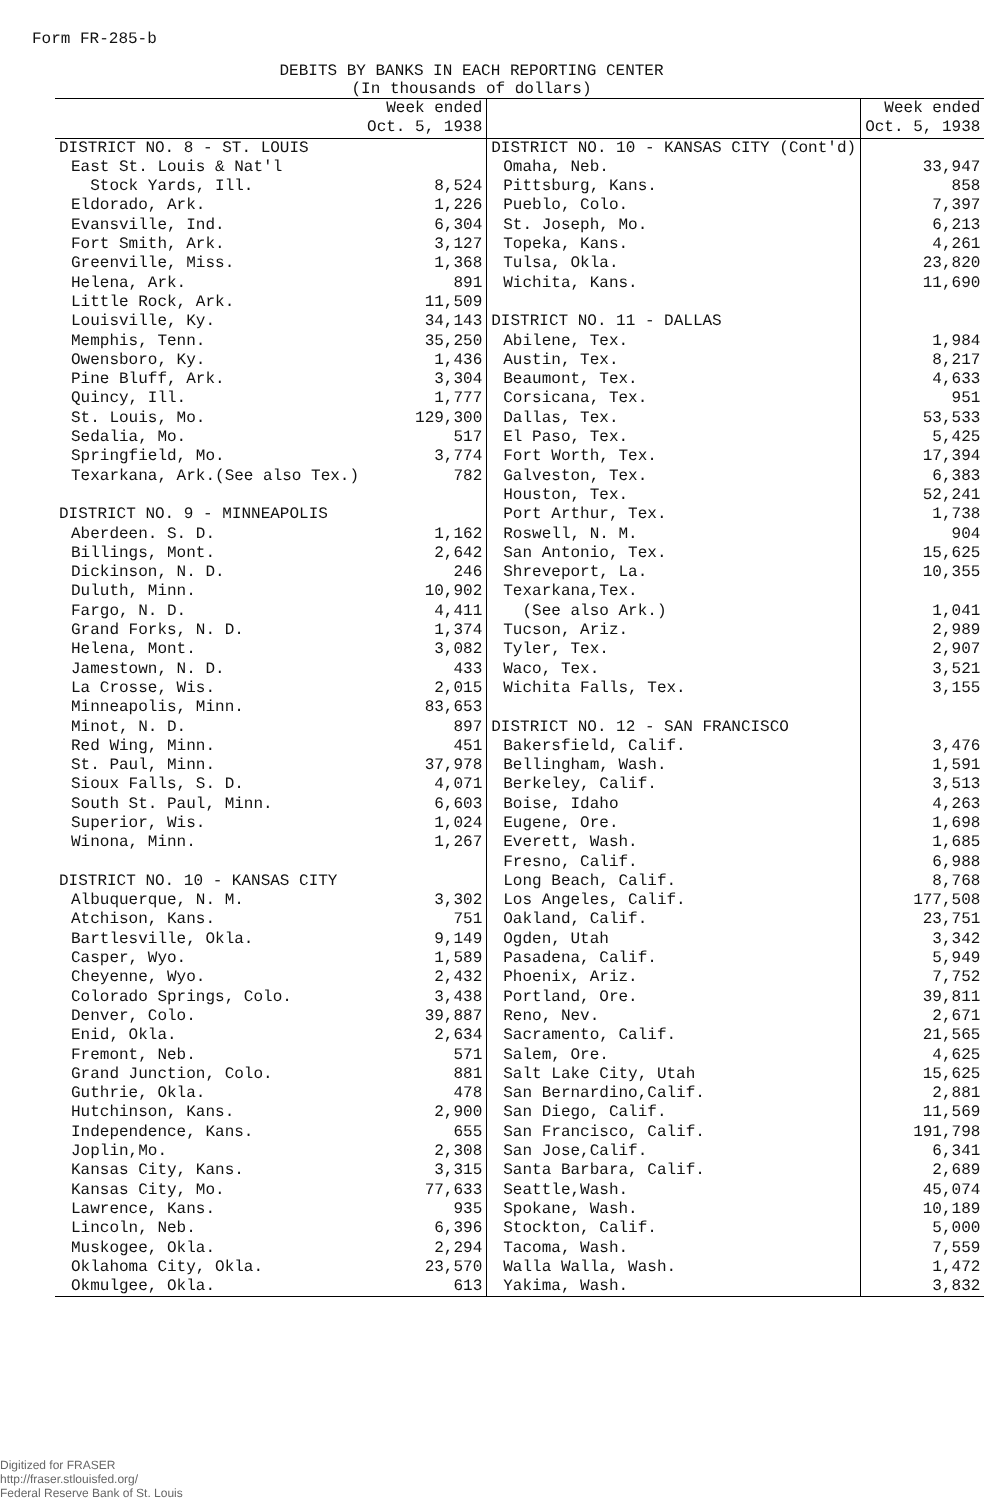Form FR-285-b
DEBITS BY BANKS IN EACH REPORTING CENTER
(In thousands of dollars)
| | Week ended Oct. 5, 1938 | | Week ended Oct. 5, 1938 |
| --- | --- | --- | --- |
| DISTRICT NO. 8 - ST. LOUIS | | DISTRICT NO. 10 - KANSAS CITY (Cont'd) | |
| East St. Louis & Nat'l | | Omaha, Neb. | 33,947 |
| Stock Yards, Ill. | 8,524 | Pittsburg, Kans. | 858 |
| Eldorado, Ark. | 1,226 | Pueblo, Colo. | 7,397 |
| Evansville, Ind. | 6,304 | St. Joseph, Mo. | 6,213 |
| Fort Smith, Ark. | 3,127 | Topeka, Kans. | 4,261 |
| Greenville, Miss. | 1,368 | Tulsa, Okla. | 23,820 |
| Helena, Ark. | 891 | Wichita, Kans. | 11,690 |
| Little Rock, Ark. | 11,509 | | |
| Louisville, Ky. | 34,143 | DISTRICT NO. 11 - DALLAS | |
| Memphis, Tenn. | 35,250 | Abilene, Tex. | 1,984 |
| Owensboro, Ky. | 1,436 | Austin, Tex. | 8,217 |
| Pine Bluff, Ark. | 3,304 | Beaumont, Tex. | 4,633 |
| Quincy, Ill. | 1,777 | Corsicana, Tex. | 951 |
| St. Louis, Mo. | 129,300 | Dallas, Tex. | 53,533 |
| Sedalia, Mo. | 517 | El Paso, Tex. | 5,425 |
| Springfield, Mo. | 3,774 | Fort Worth, Tex. | 17,394 |
| Texarkana, Ark.(See also Tex.) | 782 | Galveston, Tex. | 6,383 |
| | | Houston, Tex. | 52,241 |
| DISTRICT NO. 9 - MINNEAPOLIS | | Port Arthur, Tex. | 1,738 |
| Aberdeen. S. D. | 1,162 | Roswell, N. M. | 904 |
| Billings, Mont. | 2,642 | San Antonio, Tex. | 15,625 |
| Dickinson, N. D. | 246 | Shreveport, La. | 10,355 |
| Duluth, Minn. | 10,902 | Texarkana,Tex. | |
| Fargo, N. D. | 4,411 | (See also Ark.) | 1,041 |
| Grand Forks, N. D. | 1,374 | Tucson, Ariz. | 2,989 |
| Helena, Mont. | 3,082 | Tyler, Tex. | 2,907 |
| Jamestown, N. D. | 433 | Waco, Tex. | 3,521 |
| La Crosse, Wis. | 2,015 | Wichita Falls, Tex. | 3,155 |
| Minneapolis, Minn. | 83,653 | | |
| Minot, N. D. | 897 | DISTRICT NO. 12 - SAN FRANCISCO | |
| Red Wing, Minn. | 451 | Bakersfield, Calif. | 3,476 |
| St. Paul, Minn. | 37,978 | Bellingham, Wash. | 1,591 |
| Sioux Falls, S. D. | 4,071 | Berkeley, Calif. | 3,513 |
| South St. Paul, Minn. | 6,603 | Boise, Idaho | 4,263 |
| Superior, Wis. | 1,024 | Eugene, Ore. | 1,698 |
| Winona, Minn. | 1,267 | Everett, Wash. | 1,685 |
| | | Fresno, Calif. | 6,988 |
| DISTRICT NO. 10 - KANSAS CITY | | Long Beach, Calif. | 8,768 |
| Albuquerque, N. M. | 3,302 | Los Angeles, Calif. | 177,508 |
| Atchison, Kans. | 751 | Oakland, Calif. | 23,751 |
| Bartlesville, Okla. | 9,149 | Ogden, Utah | 3,342 |
| Casper, Wyo. | 1,589 | Pasadena, Calif. | 5,949 |
| Cheyenne, Wyo. | 2,432 | Phoenix, Ariz. | 7,752 |
| Colorado Springs, Colo. | 3,438 | Portland, Ore. | 39,811 |
| Denver, Colo. | 39,887 | Reno, Nev. | 2,671 |
| Enid, Okla. | 2,634 | Sacramento, Calif. | 21,565 |
| Fremont, Neb. | 571 | Salem, Ore. | 4,625 |
| Grand Junction, Colo. | 881 | Salt Lake City, Utah | 15,625 |
| Guthrie, Okla. | 478 | San Bernardino,Calif. | 2,881 |
| Hutchinson, Kans. | 2,900 | San Diego, Calif. | 11,569 |
| Independence, Kans. | 655 | San Francisco, Calif. | 191,798 |
| Joplin,Mo. | 2,308 | San Jose,Calif. | 6,341 |
| Kansas City, Kans. | 3,315 | Santa Barbara, Calif. | 2,689 |
| Kansas City, Mo. | 77,633 | Seattle,Wash. | 45,074 |
| Lawrence, Kans. | 935 | Spokane, Wash. | 10,189 |
| Lincoln, Neb. | 6,396 | Stockton, Calif. | 5,000 |
| Muskogee, Okla. | 2,294 | Tacoma, Wash. | 7,559 |
| Oklahoma City, Okla. | 23,570 | Walla Walla, Wash. | 1,472 |
| Okmulgee, Okla. | 613 | Yakima, Wash. | 3,832 |
Digitized for FRASER
http://fraser.stlouisfed.org/
Federal Reserve Bank of St. Louis